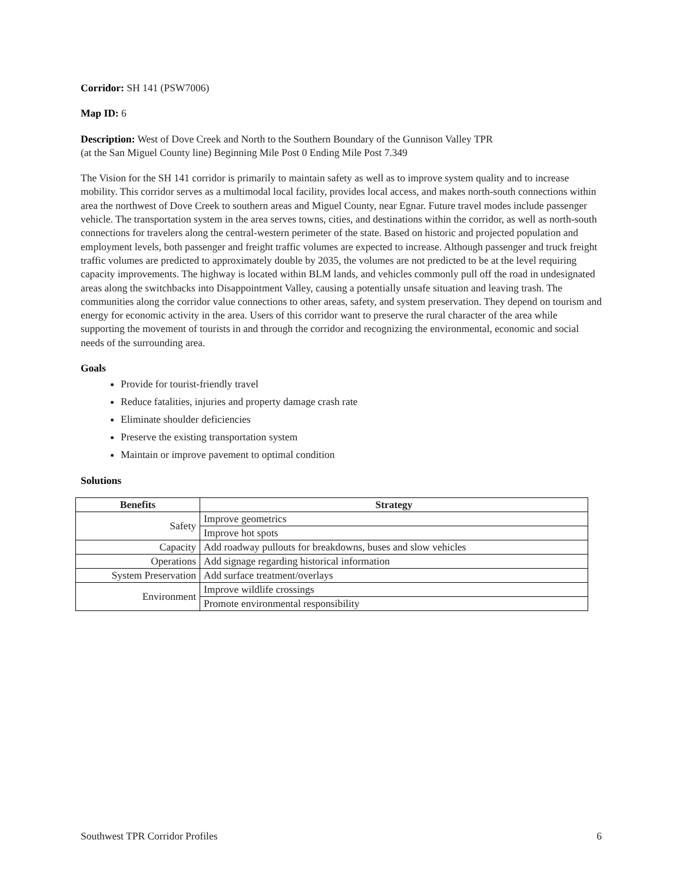Corridor: SH 141 (PSW7006)
Map ID: 6
Description: West of Dove Creek and North to the Southern Boundary of the Gunnison Valley TPR
(at the San Miguel County line) Beginning Mile Post 0 Ending Mile Post 7.349
The Vision for the SH 141 corridor is primarily to maintain safety as well as to improve system quality and to increase mobility. This corridor serves as a multimodal local facility, provides local access, and makes north-south connections within area the northwest of Dove Creek to southern areas and Miguel County, near Egnar. Future travel modes include passenger vehicle. The transportation system in the area serves towns, cities, and destinations within the corridor, as well as north-south connections for travelers along the central-western perimeter of the state. Based on historic and projected population and employment levels, both passenger and freight traffic volumes are expected to increase. Although passenger and truck freight traffic volumes are predicted to approximately double by 2035, the volumes are not predicted to be at the level requiring capacity improvements. The highway is located within BLM lands, and vehicles commonly pull off the road in undesignated areas along the switchbacks into Disappointment Valley, causing a potentially unsafe situation and leaving trash. The communities along the corridor value connections to other areas, safety, and system preservation. They depend on tourism and energy for economic activity in the area. Users of this corridor want to preserve the rural character of the area while supporting the movement of tourists in and through the corridor and recognizing the environmental, economic and social needs of the surrounding area.
Goals
Provide for tourist-friendly travel
Reduce fatalities, injuries and property damage crash rate
Eliminate shoulder deficiencies
Preserve the existing transportation system
Maintain or improve pavement to optimal condition
Solutions
| Benefits | Strategy |
| --- | --- |
| Safety | Improve geometrics |
| | Improve hot spots |
| Capacity | Add roadway pullouts for breakdowns, buses and slow vehicles |
| Operations | Add signage regarding historical information |
| System Preservation | Add surface treatment/overlays |
| Environment | Improve wildlife crossings |
| | Promote environmental responsibility |
Southwest TPR Corridor Profiles 6